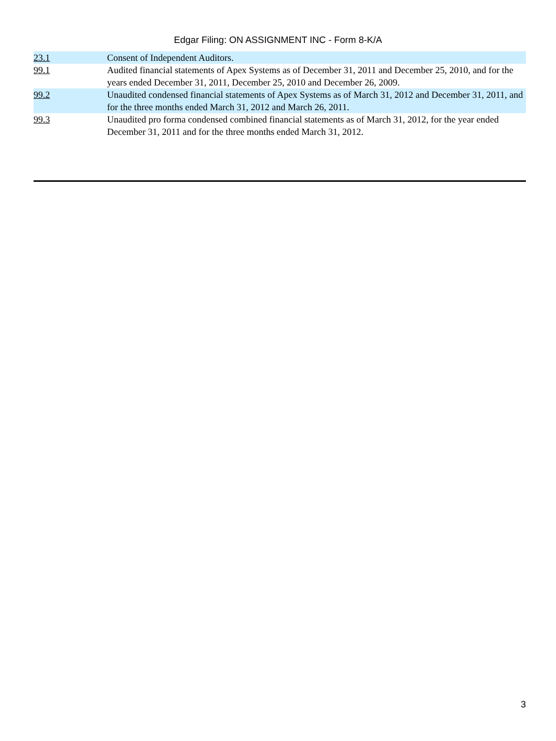Edgar Filing: ON ASSIGNMENT INC - Form 8-K/A
| 23.1 | Consent of Independent Auditors. |
| 99.1 | Audited financial statements of Apex Systems as of December 31, 2011 and December 25, 2010, and for the years ended December 31, 2011, December 25, 2010 and December 26, 2009. |
| 99.2 | Unaudited condensed financial statements of Apex Systems as of March 31, 2012 and December 31, 2011, and for the three months ended March 31, 2012 and March 26, 2011. |
| 99.3 | Unaudited pro forma condensed combined financial statements as of March 31, 2012, for the year ended December 31, 2011 and for the three months ended March 31, 2012. |
3